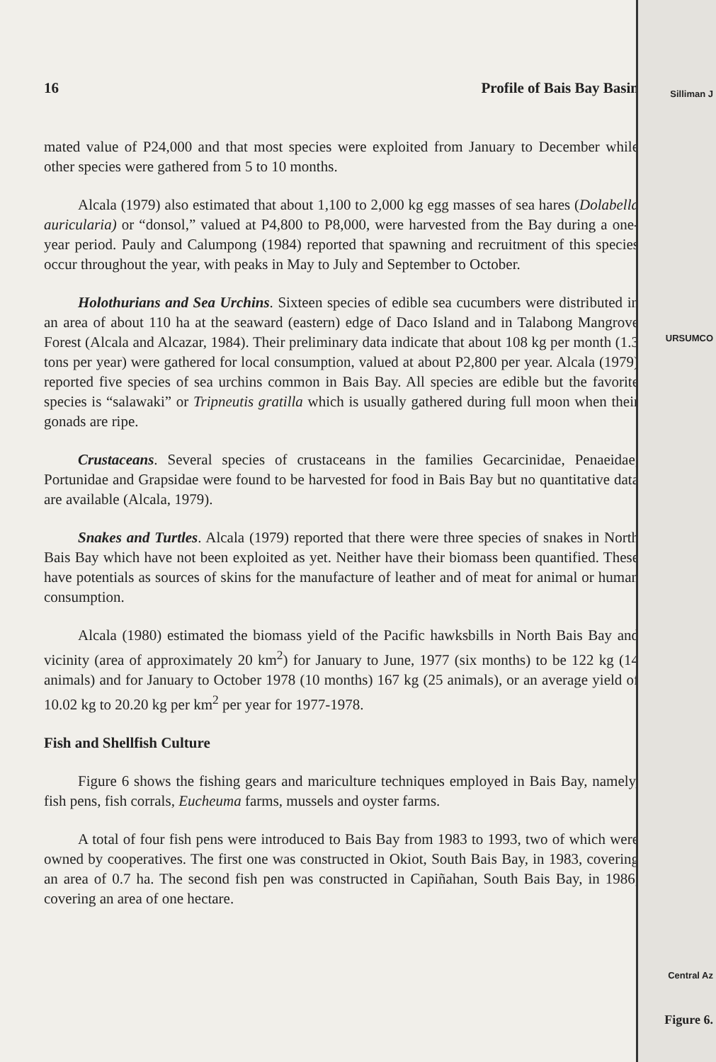16 Profile of Bais Bay Basin
mated value of P24,000 and that most species were exploited from January to December while other species were gathered from 5 to 10 months.
Alcala (1979) also estimated that about 1,100 to 2,000 kg egg masses of sea hares (Dolabella auricularia) or “donsol,” valued at P4,800 to P8,000, were harvested from the Bay during a one-year period. Pauly and Calumpong (1984) reported that spawning and recruitment of this species occur throughout the year, with peaks in May to July and September to October.
Holothurians and Sea Urchins. Sixteen species of edible sea cucumbers were distributed in an area of about 110 ha at the seaward (eastern) edge of Daco Island and in Talabong Mangrove Forest (Alcala and Alcazar, 1984). Their preliminary data indicate that about 108 kg per month (1.3 tons per year) were gathered for local consumption, valued at about P2,800 per year. Alcala (1979) reported five species of sea urchins common in Bais Bay. All species are edible but the favorite species is “salawaki” or Tripneutis gratilla which is usually gathered during full moon when their gonads are ripe.
Crustaceans. Several species of crustaceans in the families Gecarcinidae, Penaeidae, Portunidae and Grapsidae were found to be harvested for food in Bais Bay but no quantitative data are available (Alcala, 1979).
Snakes and Turtles. Alcala (1979) reported that there were three species of snakes in North Bais Bay which have not been exploited as yet. Neither have their biomass been quantified. These have potentials as sources of skins for the manufacture of leather and of meat for animal or human consumption.
Alcala (1980) estimated the biomass yield of the Pacific hawksbills in North Bais Bay and vicinity (area of approximately 20 km<sup>2</sup>) for January to June, 1977 (six months) to be 122 kg (14 animals) and for January to October 1978 (10 months) 167 kg (25 animals), or an average yield of 10.02 kg to 20.20 kg per km<sup>2</sup> per year for 1977-1978.
Fish and Shellfish Culture
Figure 6 shows the fishing gears and mariculture techniques employed in Bais Bay, namely, fish pens, fish corrals, Eucheuma farms, mussels and oyster farms.
A total of four fish pens were introduced to Bais Bay from 1983 to 1993, two of which were owned by cooperatives. The first one was constructed in Okiot, South Bais Bay, in 1983, covering an area of 0.7 ha. The second fish pen was constructed in Capiñahan, South Bais Bay, in 1986, covering an area of one hectare.
Silliman J
URSUMCO
Central Az
Figure 6.